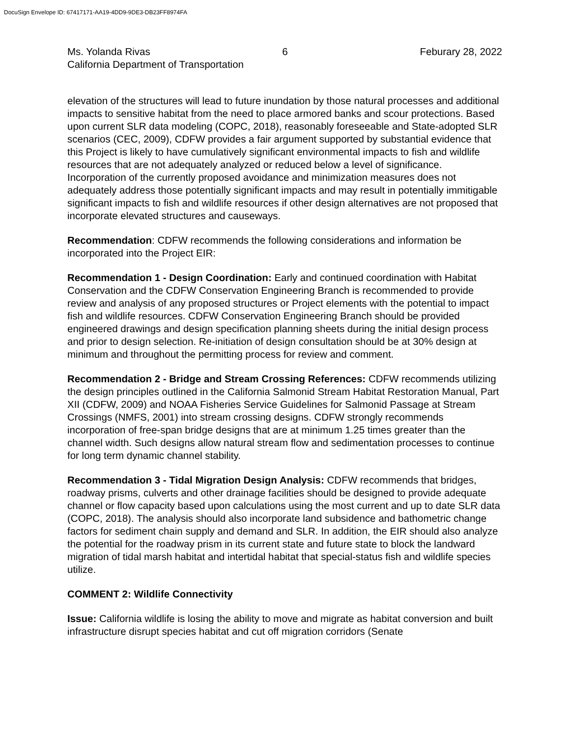DocuSign Envelope ID: 67417171-AA19-4DD9-9DE3-DB23FF8974FA
Ms. Yolanda Rivas 6 Feburary 28, 2022
California Department of Transportation
elevation of the structures will lead to future inundation by those natural processes and additional impacts to sensitive habitat from the need to place armored banks and scour protections. Based upon current SLR data modeling (COPC, 2018), reasonably foreseeable and State-adopted SLR scenarios (CEC, 2009), CDFW provides a fair argument supported by substantial evidence that this Project is likely to have cumulatively significant environmental impacts to fish and wildlife resources that are not adequately analyzed or reduced below a level of significance. Incorporation of the currently proposed avoidance and minimization measures does not adequately address those potentially significant impacts and may result in potentially immitigable significant impacts to fish and wildlife resources if other design alternatives are not proposed that incorporate elevated structures and causeways.
Recommendation: CDFW recommends the following considerations and information be incorporated into the Project EIR:
Recommendation 1 - Design Coordination: Early and continued coordination with Habitat Conservation and the CDFW Conservation Engineering Branch is recommended to provide review and analysis of any proposed structures or Project elements with the potential to impact fish and wildlife resources. CDFW Conservation Engineering Branch should be provided engineered drawings and design specification planning sheets during the initial design process and prior to design selection. Re-initiation of design consultation should be at 30% design at minimum and throughout the permitting process for review and comment.
Recommendation 2 - Bridge and Stream Crossing References: CDFW recommends utilizing the design principles outlined in the California Salmonid Stream Habitat Restoration Manual, Part XII (CDFW, 2009) and NOAA Fisheries Service Guidelines for Salmonid Passage at Stream Crossings (NMFS, 2001) into stream crossing designs. CDFW strongly recommends incorporation of free-span bridge designs that are at minimum 1.25 times greater than the channel width. Such designs allow natural stream flow and sedimentation processes to continue for long term dynamic channel stability.
Recommendation 3 - Tidal Migration Design Analysis: CDFW recommends that bridges, roadway prisms, culverts and other drainage facilities should be designed to provide adequate channel or flow capacity based upon calculations using the most current and up to date SLR data (COPC, 2018). The analysis should also incorporate land subsidence and bathometric change factors for sediment chain supply and demand and SLR. In addition, the EIR should also analyze the potential for the roadway prism in its current state and future state to block the landward migration of tidal marsh habitat and intertidal habitat that special-status fish and wildlife species utilize.
COMMENT 2: Wildlife Connectivity
Issue: California wildlife is losing the ability to move and migrate as habitat conversion and built infrastructure disrupt species habitat and cut off migration corridors (Senate